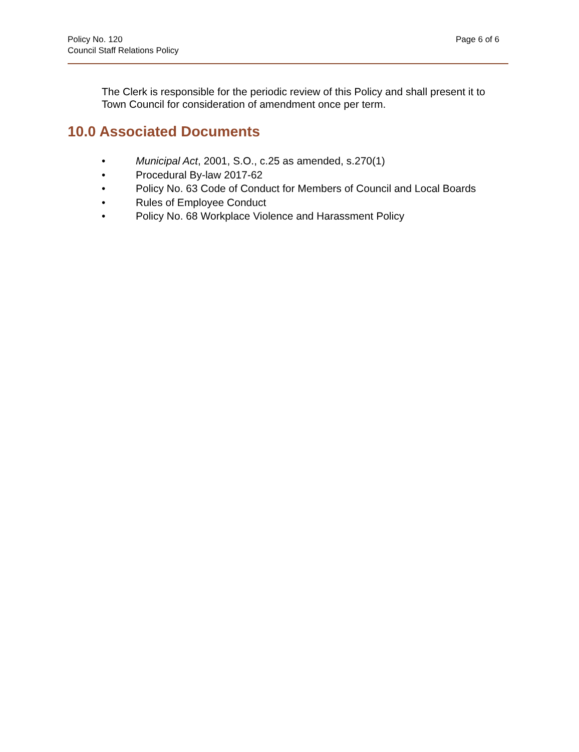Policy No. 120
Council Staff Relations Policy
Page 6 of 6
The Clerk is responsible for the periodic review of this Policy and shall present it to Town Council for consideration of amendment once per term.
10.0 Associated Documents
• Municipal Act, 2001, S.O., c.25 as amended, s.270(1)
• Procedural By-law 2017-62
• Policy No. 63 Code of Conduct for Members of Council and Local Boards
• Rules of Employee Conduct
• Policy No. 68 Workplace Violence and Harassment Policy